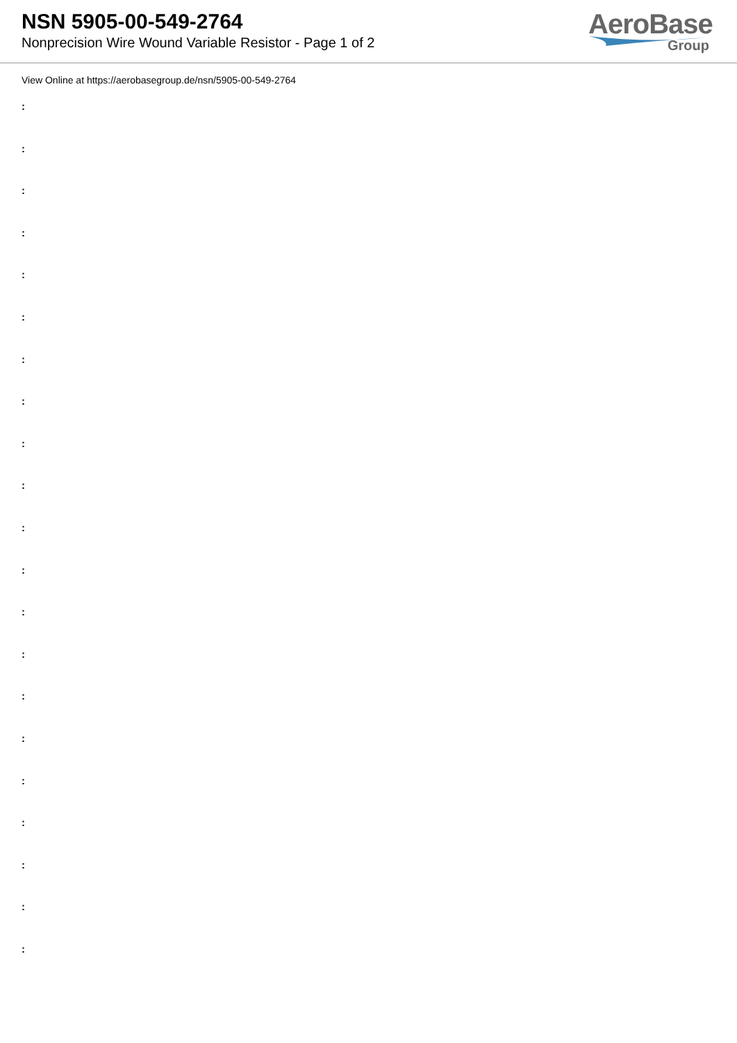NSN 5905-00-549-2764
Nonprecision Wire Wound Variable Resistor - Page 1 of 2
AeroBase
Group
View Online at https://aerobasegroup.de/nsn/5905-00-549-2764
:
:
:
:
:
:
:
:
:
:
:
:
:
:
:
:
:
:
:
:
: